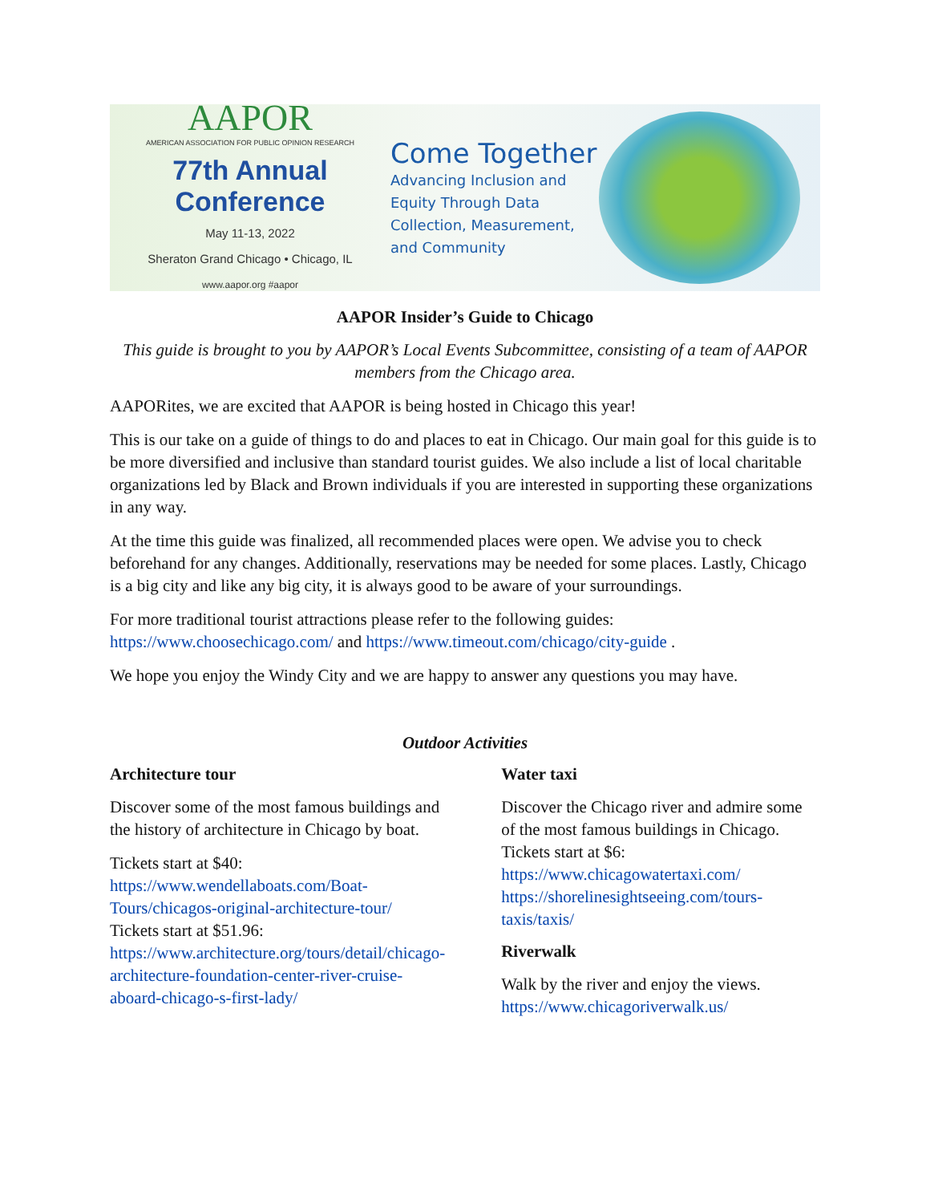AAPOR
AMERICAN ASSOCIATION FOR PUBLIC OPINION RESEARCH
77th Annual Conference
May 11-13, 2022
Sheraton Grand Chicago • Chicago, IL
www.aapor.org #aapor
Come Together
Advancing Inclusion and Equity Through Data Collection, Measurement, and Community
AAPOR Insider’s Guide to Chicago
This guide is brought to you by AAPOR’s Local Events Subcommittee, consisting of a team of AAPOR members from the Chicago area.
AAPORites, we are excited that AAPOR is being hosted in Chicago this year!
This is our take on a guide of things to do and places to eat in Chicago. Our main goal for this guide is to be more diversified and inclusive than standard tourist guides. We also include a list of local charitable organizations led by Black and Brown individuals if you are interested in supporting these organizations in any way.
At the time this guide was finalized, all recommended places were open. We advise you to check beforehand for any changes. Additionally, reservations may be needed for some places. Lastly, Chicago is a big city and like any big city, it is always good to be aware of your surroundings.
For more traditional tourist attractions please refer to the following guides: https://www.choosechicago.com/ and https://www.timeout.com/chicago/city-guide .
We hope you enjoy the Windy City and we are happy to answer any questions you may have.
Outdoor Activities
Architecture tour
Discover some of the most famous buildings and the history of architecture in Chicago by boat.
Tickets start at $40: https://www.wendellaboats.com/Boat-Tours/chicagos-original-architecture-tour/
Tickets start at $51.96: https://www.architecture.org/tours/detail/chicago-architecture-foundation-center-river-cruise-aboard-chicago-s-first-lady/
Water taxi
Discover the Chicago river and admire some of the most famous buildings in Chicago. Tickets start at $6: https://www.chicagowatertaxi.com/ https://shorelinesightseeing.com/tours-taxis/taxis/
Riverwalk
Walk by the river and enjoy the views. https://www.chicagoriverwalk.us/